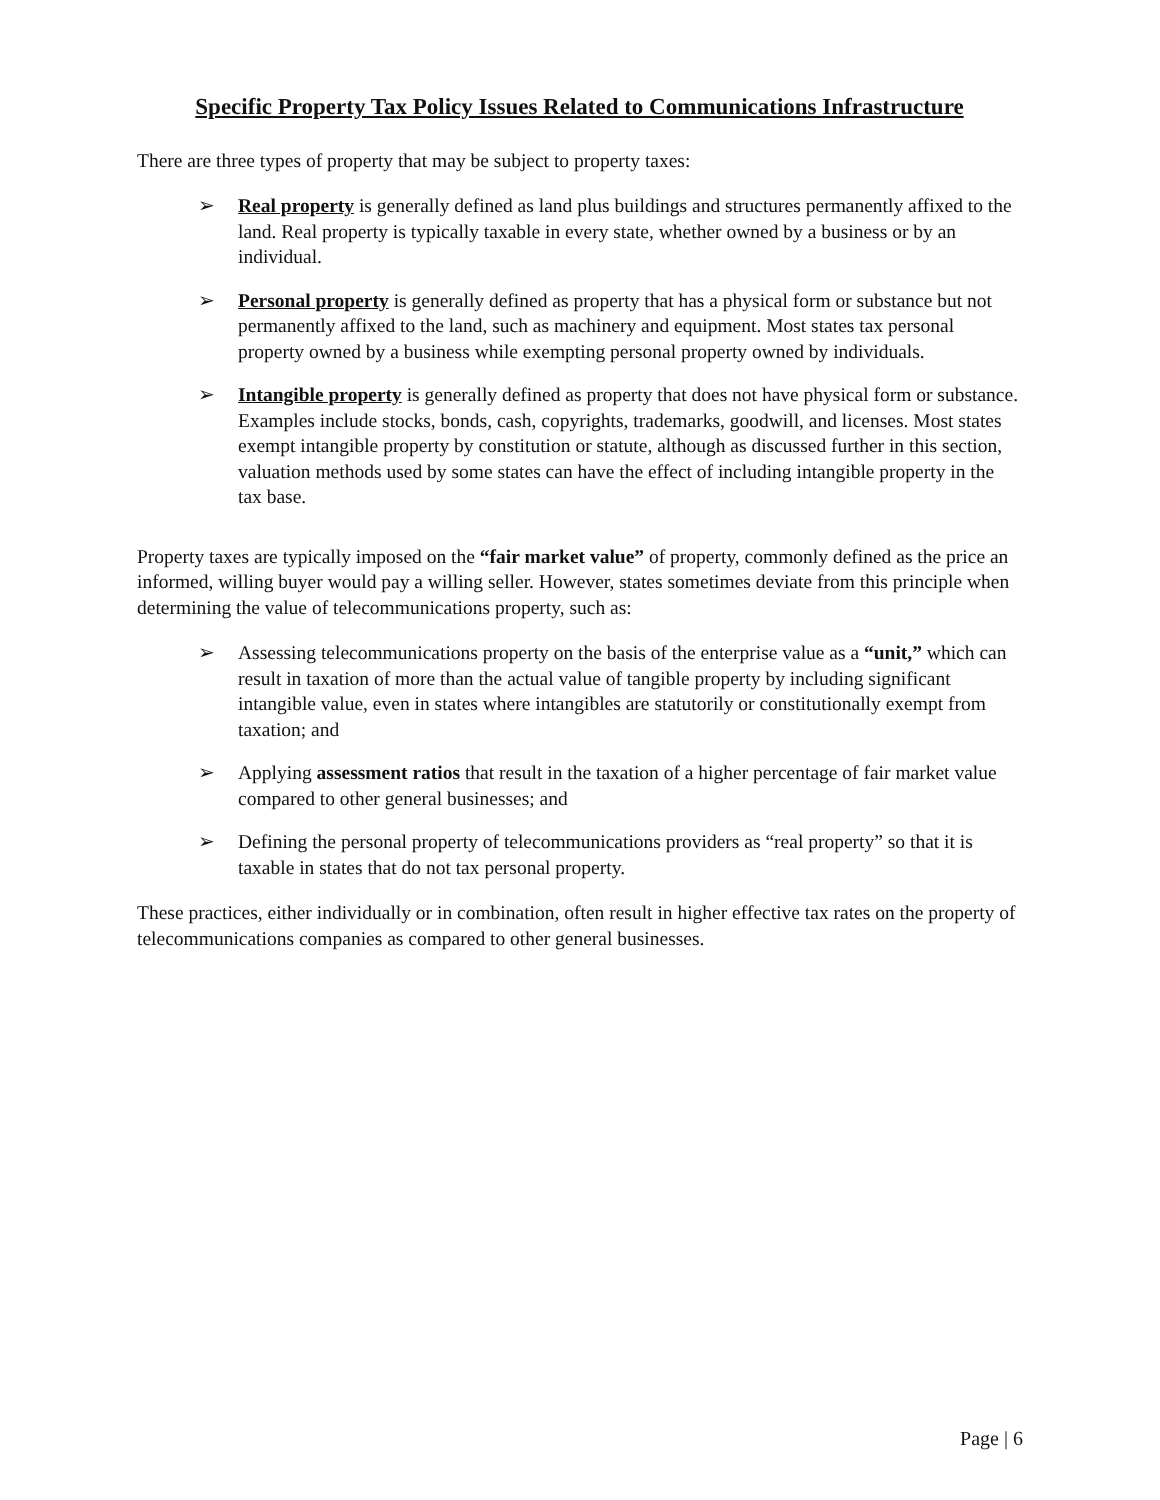Specific Property Tax Policy Issues Related to Communications Infrastructure
There are three types of property that may be subject to property taxes:
➢ Real property is generally defined as land plus buildings and structures permanently affixed to the land. Real property is typically taxable in every state, whether owned by a business or by an individual.
➢ Personal property is generally defined as property that has a physical form or substance but not permanently affixed to the land, such as machinery and equipment. Most states tax personal property owned by a business while exempting personal property owned by individuals.
➢ Intangible property is generally defined as property that does not have physical form or substance. Examples include stocks, bonds, cash, copyrights, trademarks, goodwill, and licenses. Most states exempt intangible property by constitution or statute, although as discussed further in this section, valuation methods used by some states can have the effect of including intangible property in the tax base.
Property taxes are typically imposed on the “fair market value” of property, commonly defined as the price an informed, willing buyer would pay a willing seller. However, states sometimes deviate from this principle when determining the value of telecommunications property, such as:
➢ Assessing telecommunications property on the basis of the enterprise value as a “unit,” which can result in taxation of more than the actual value of tangible property by including significant intangible value, even in states where intangibles are statutorily or constitutionally exempt from taxation; and
➢ Applying assessment ratios that result in the taxation of a higher percentage of fair market value compared to other general businesses; and
➢ Defining the personal property of telecommunications providers as “real property” so that it is taxable in states that do not tax personal property.
These practices, either individually or in combination, often result in higher effective tax rates on the property of telecommunications companies as compared to other general businesses.
Page | 6